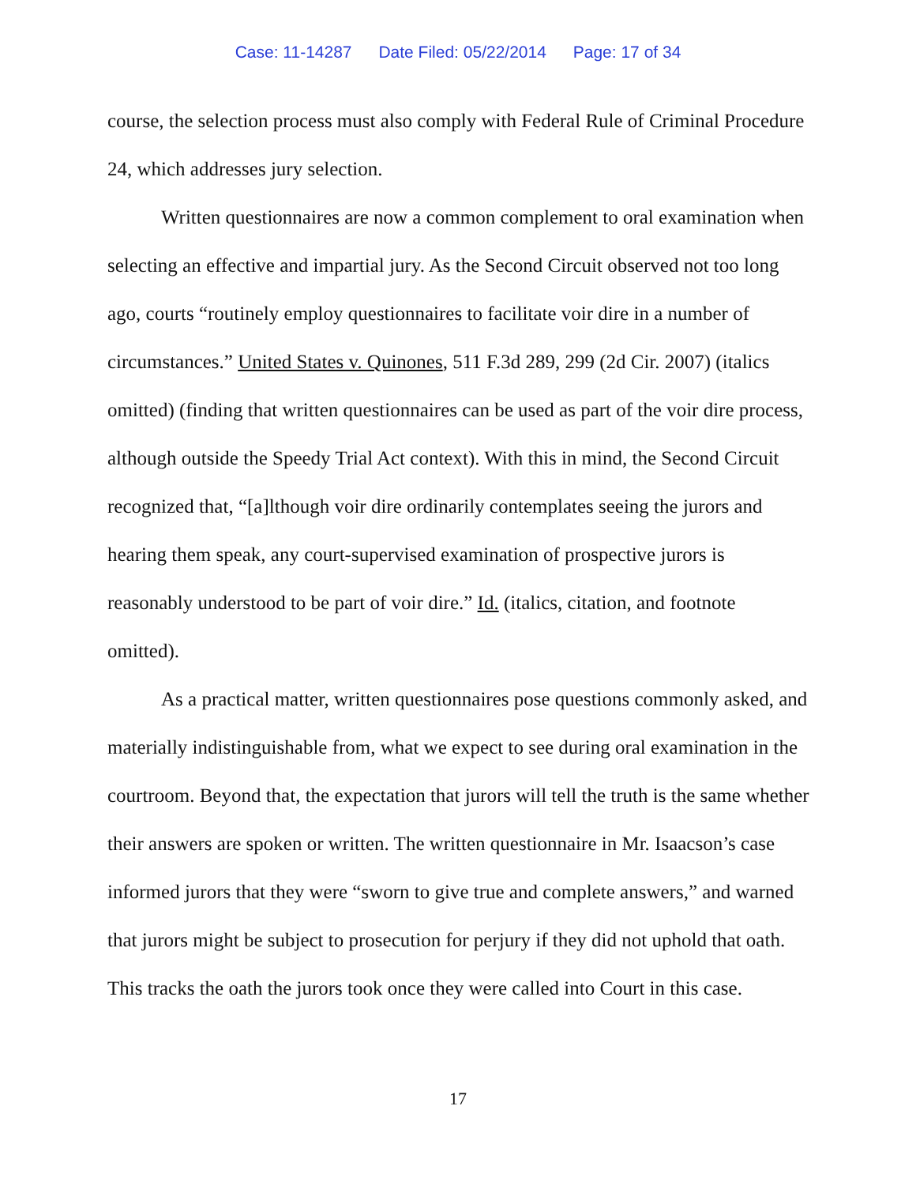Case: 11-14287 Date Filed: 05/22/2014 Page: 17 of 34
course, the selection process must also comply with Federal Rule of Criminal Procedure 24, which addresses jury selection.
Written questionnaires are now a common complement to oral examination when selecting an effective and impartial jury. As the Second Circuit observed not too long ago, courts “routinely employ questionnaires to facilitate voir dire in a number of circumstances.” United States v. Quinones, 511 F.3d 289, 299 (2d Cir. 2007) (italics omitted) (finding that written questionnaires can be used as part of the voir dire process, although outside the Speedy Trial Act context). With this in mind, the Second Circuit recognized that, “[a]lthough voir dire ordinarily contemplates seeing the jurors and hearing them speak, any court-supervised examination of prospective jurors is reasonably understood to be part of voir dire.” Id. (italics, citation, and footnote omitted).
As a practical matter, written questionnaires pose questions commonly asked, and materially indistinguishable from, what we expect to see during oral examination in the courtroom. Beyond that, the expectation that jurors will tell the truth is the same whether their answers are spoken or written. The written questionnaire in Mr. Isaacson’s case informed jurors that they were “sworn to give true and complete answers,” and warned that jurors might be subject to prosecution for perjury if they did not uphold that oath. This tracks the oath the jurors took once they were called into Court in this case.
17